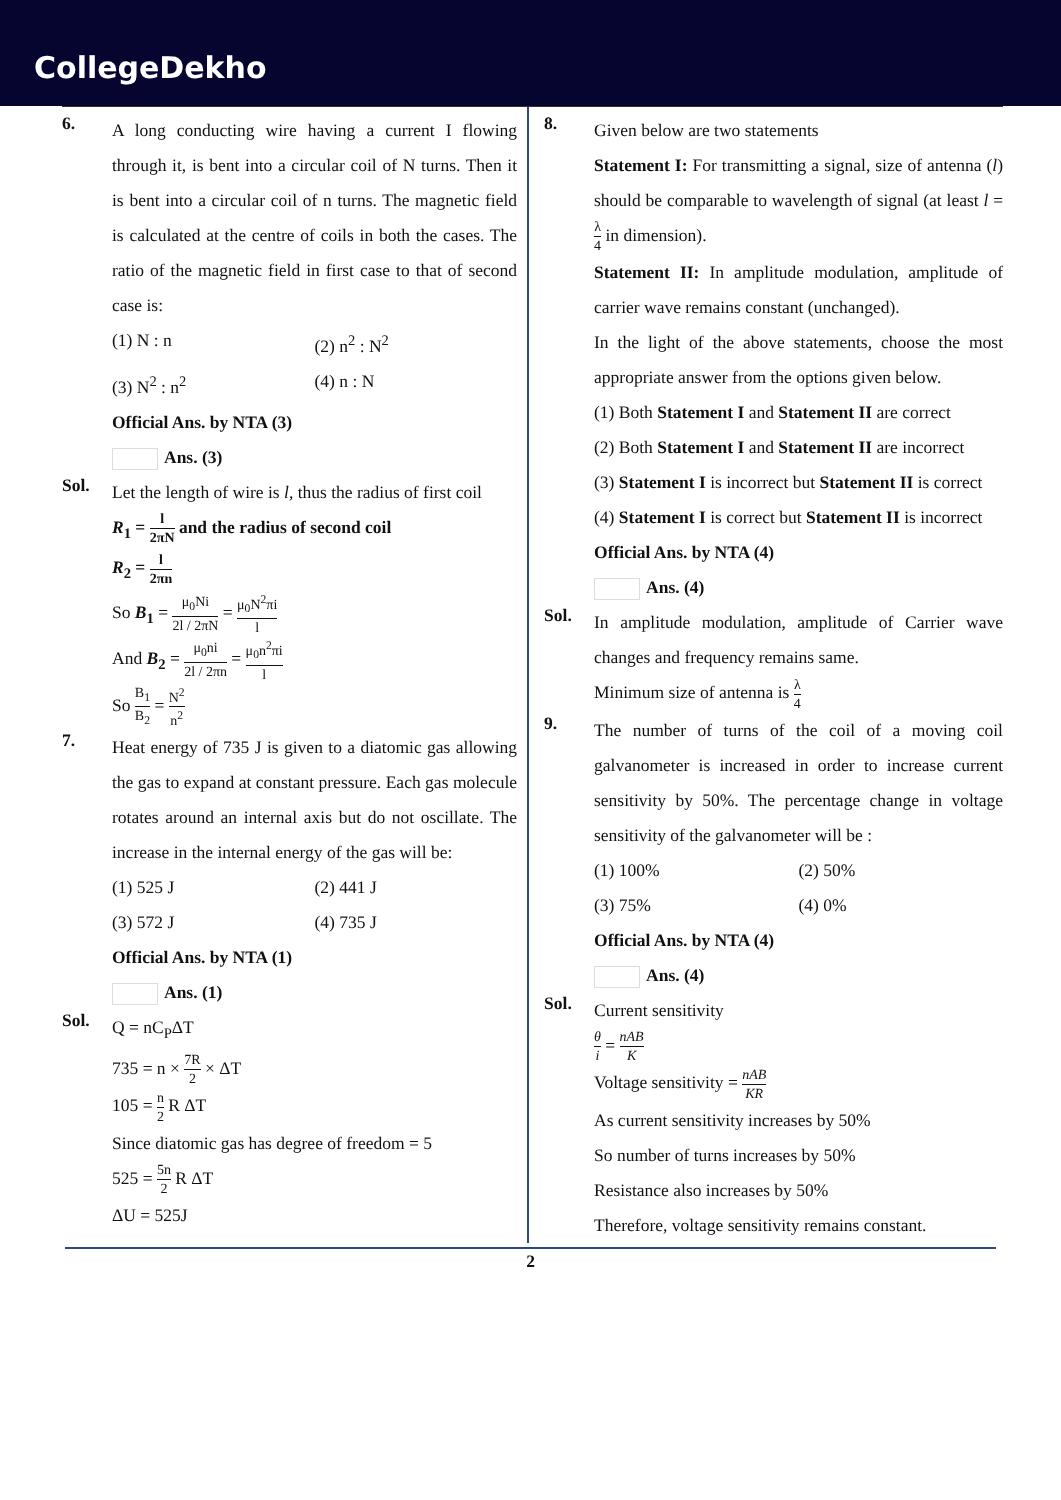CollegeDekho
6.
A long conducting wire having a current I flowing through it, is bent into a circular coil of N turns. Then it is bent into a circular coil of n turns. The magnetic field is calculated at the centre of coils in both the cases. The ratio of the magnetic field in first case to that of second case is:
(1) N : n (2) n<sup>2</sup> : N<sup>2</sup>
(3) N<sup>2</sup> : n<sup>2</sup> (4) n : N
Official Ans. by NTA (3)
Ans. (3)
Sol.
Let the length of wire is l, thus the radius of first coil
R<sub>1</sub> = l 2πN and the radius of second coil
R<sub>2</sub> = l 2πn
So B<sub>1</sub> = μ<sub>0</sub>Ni 2l / 2πN = μ<sub>0</sub>N<sup>2</sup>πi l
And B<sub>2</sub> = μ<sub>0</sub>ni 2l / 2πn = μ<sub>0</sub>n<sup>2</sup>πi l
So B<sub>1</sub> B<sub>2</sub> = N<sup>2</sup> n<sup>2</sup>
7.
Heat energy of 735 J is given to a diatomic gas allowing the gas to expand at constant pressure. Each gas molecule rotates around an internal axis but do not oscillate. The increase in the internal energy of the gas will be:
(1) 525 J (2) 441 J
(3) 572 J (4) 735 J
Official Ans. by NTA (1)
Ans. (1)
Sol.
Q = nC<sub>P</sub>ΔT
735 = n × 7R 2 × ΔT
105 = n 2 R ΔT
Since diatomic gas has degree of freedom = 5
525 = 5n 2 R ΔT
ΔU = 525J
8.
Given below are two statements
Statement I: For transmitting a signal, size of antenna (l) should be comparable to wavelength of signal (at least l = λ 4 in dimension).
Statement II: In amplitude modulation, amplitude of carrier wave remains constant (unchanged).
In the light of the above statements, choose the most appropriate answer from the options given below.
(1) Both Statement I and Statement II are correct
(2) Both Statement I and Statement II are incorrect
(3) Statement I is incorrect but Statement II is correct
(4) Statement I is correct but Statement II is incorrect
Official Ans. by NTA (4)
Ans. (4)
Sol.
In amplitude modulation, amplitude of Carrier wave changes and frequency remains same.
Minimum size of antenna is λ 4
9.
The number of turns of the coil of a moving coil galvanometer is increased in order to increase current sensitivity by 50%. The percentage change in voltage sensitivity of the galvanometer will be :
(1) 100% (2) 50%
(3) 75% (4) 0%
Official Ans. by NTA (4)
Ans. (4)
Sol.
Current sensitivity
θ i = nAB K
Voltage sensitivity = nAB KR
As current sensitivity increases by 50%
So number of turns increases by 50%
Resistance also increases by 50%
Therefore, voltage sensitivity remains constant.
2